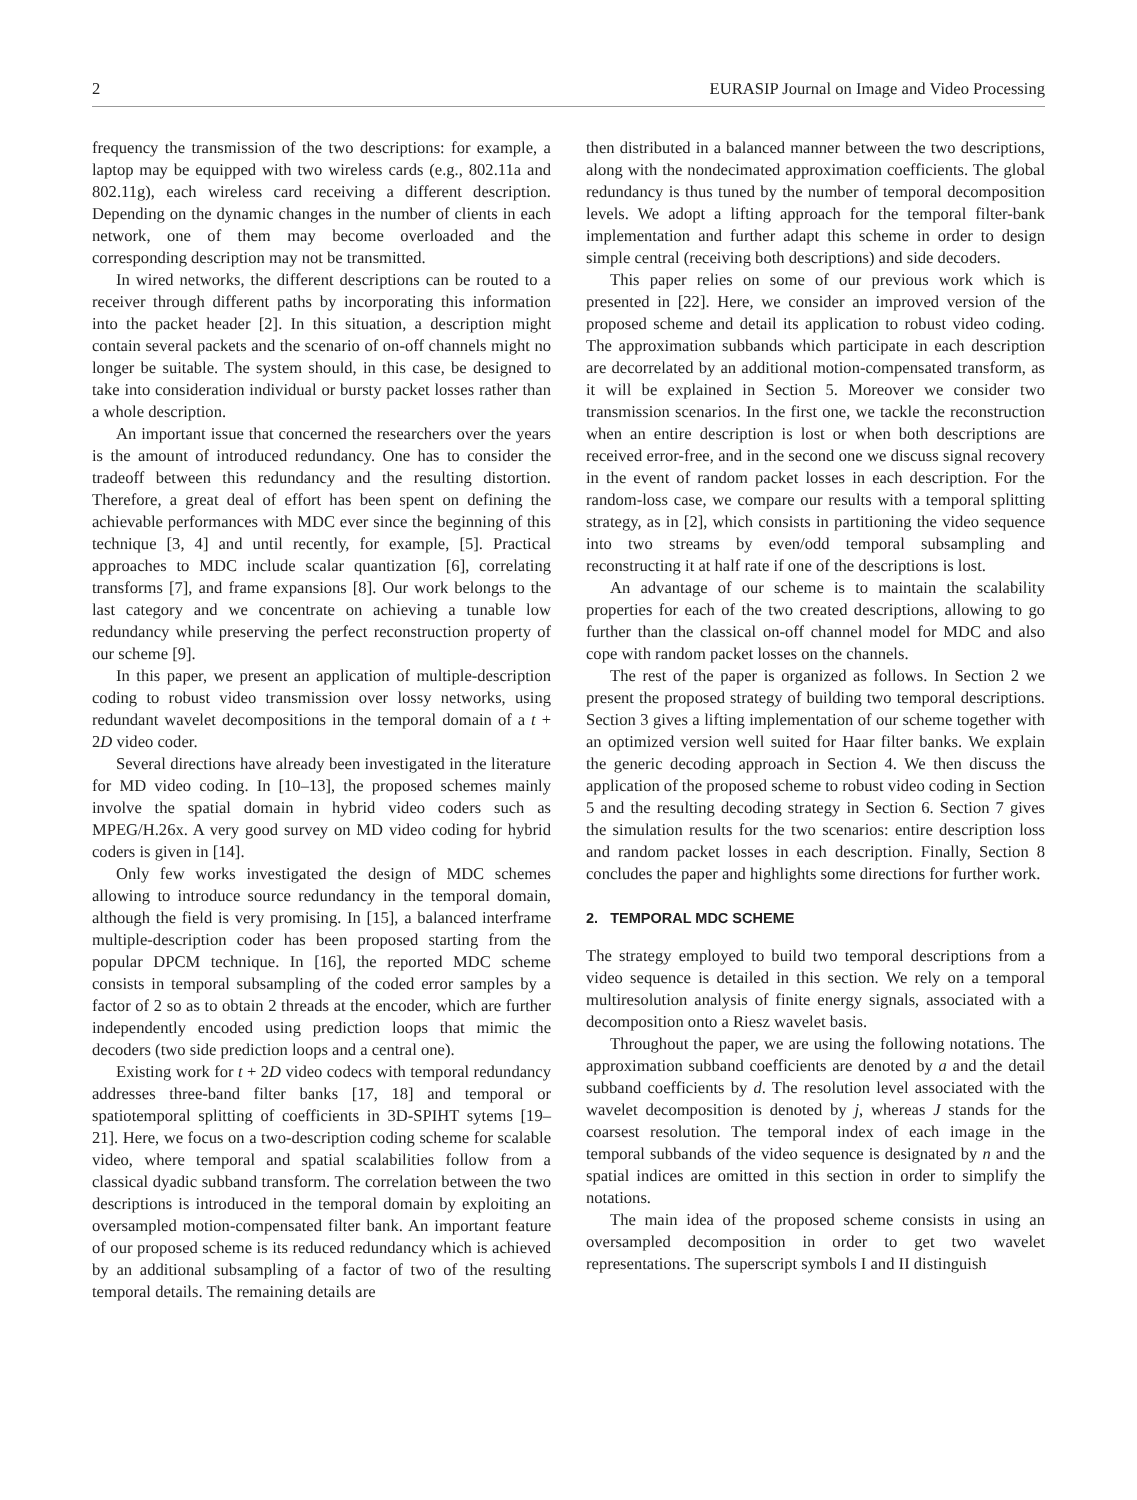2 EURASIP Journal on Image and Video Processing
frequency the transmission of the two descriptions: for example, a laptop may be equipped with two wireless cards (e.g., 802.11a and 802.11g), each wireless card receiving a different description. Depending on the dynamic changes in the number of clients in each network, one of them may become overloaded and the corresponding description may not be transmitted.
In wired networks, the different descriptions can be routed to a receiver through different paths by incorporating this information into the packet header [2]. In this situation, a description might contain several packets and the scenario of on-off channels might no longer be suitable. The system should, in this case, be designed to take into consideration individual or bursty packet losses rather than a whole description.
An important issue that concerned the researchers over the years is the amount of introduced redundancy. One has to consider the tradeoff between this redundancy and the resulting distortion. Therefore, a great deal of effort has been spent on defining the achievable performances with MDC ever since the beginning of this technique [3, 4] and until recently, for example, [5]. Practical approaches to MDC include scalar quantization [6], correlating transforms [7], and frame expansions [8]. Our work belongs to the last category and we concentrate on achieving a tunable low redundancy while preserving the perfect reconstruction property of our scheme [9].
In this paper, we present an application of multiple-description coding to robust video transmission over lossy networks, using redundant wavelet decompositions in the temporal domain of a t + 2D video coder.
Several directions have already been investigated in the literature for MD video coding. In [10–13], the proposed schemes mainly involve the spatial domain in hybrid video coders such as MPEG/H.26x. A very good survey on MD video coding for hybrid coders is given in [14].
Only few works investigated the design of MDC schemes allowing to introduce source redundancy in the temporal domain, although the field is very promising. In [15], a balanced interframe multiple-description coder has been proposed starting from the popular DPCM technique. In [16], the reported MDC scheme consists in temporal subsampling of the coded error samples by a factor of 2 so as to obtain 2 threads at the encoder, which are further independently encoded using prediction loops that mimic the decoders (two side prediction loops and a central one).
Existing work for t + 2D video codecs with temporal redundancy addresses three-band filter banks [17, 18] and temporal or spatiotemporal splitting of coefficients in 3D-SPIHT sytems [19–21]. Here, we focus on a two-description coding scheme for scalable video, where temporal and spatial scalabilities follow from a classical dyadic subband transform. The correlation between the two descriptions is introduced in the temporal domain by exploiting an oversampled motion-compensated filter bank. An important feature of our proposed scheme is its reduced redundancy which is achieved by an additional subsampling of a factor of two of the resulting temporal details. The remaining details are
then distributed in a balanced manner between the two descriptions, along with the nondecimated approximation coefficients. The global redundancy is thus tuned by the number of temporal decomposition levels. We adopt a lifting approach for the temporal filter-bank implementation and further adapt this scheme in order to design simple central (receiving both descriptions) and side decoders.
This paper relies on some of our previous work which is presented in [22]. Here, we consider an improved version of the proposed scheme and detail its application to robust video coding. The approximation subbands which participate in each description are decorrelated by an additional motion-compensated transform, as it will be explained in Section 5. Moreover we consider two transmission scenarios. In the first one, we tackle the reconstruction when an entire description is lost or when both descriptions are received error-free, and in the second one we discuss signal recovery in the event of random packet losses in each description. For the random-loss case, we compare our results with a temporal splitting strategy, as in [2], which consists in partitioning the video sequence into two streams by even/odd temporal subsampling and reconstructing it at half rate if one of the descriptions is lost.
An advantage of our scheme is to maintain the scalability properties for each of the two created descriptions, allowing to go further than the classical on-off channel model for MDC and also cope with random packet losses on the channels.
The rest of the paper is organized as follows. In Section 2 we present the proposed strategy of building two temporal descriptions. Section 3 gives a lifting implementation of our scheme together with an optimized version well suited for Haar filter banks. We explain the generic decoding approach in Section 4. We then discuss the application of the proposed scheme to robust video coding in Section 5 and the resulting decoding strategy in Section 6. Section 7 gives the simulation results for the two scenarios: entire description loss and random packet losses in each description. Finally, Section 8 concludes the paper and highlights some directions for further work.
2. TEMPORAL MDC SCHEME
The strategy employed to build two temporal descriptions from a video sequence is detailed in this section. We rely on a temporal multiresolution analysis of finite energy signals, associated with a decomposition onto a Riesz wavelet basis.
Throughout the paper, we are using the following notations. The approximation subband coefficients are denoted by a and the detail subband coefficients by d. The resolution level associated with the wavelet decomposition is denoted by j, whereas J stands for the coarsest resolution. The temporal index of each image in the temporal subbands of the video sequence is designated by n and the spatial indices are omitted in this section in order to simplify the notations.
The main idea of the proposed scheme consists in using an oversampled decomposition in order to get two wavelet representations. The superscript symbols I and II distinguish